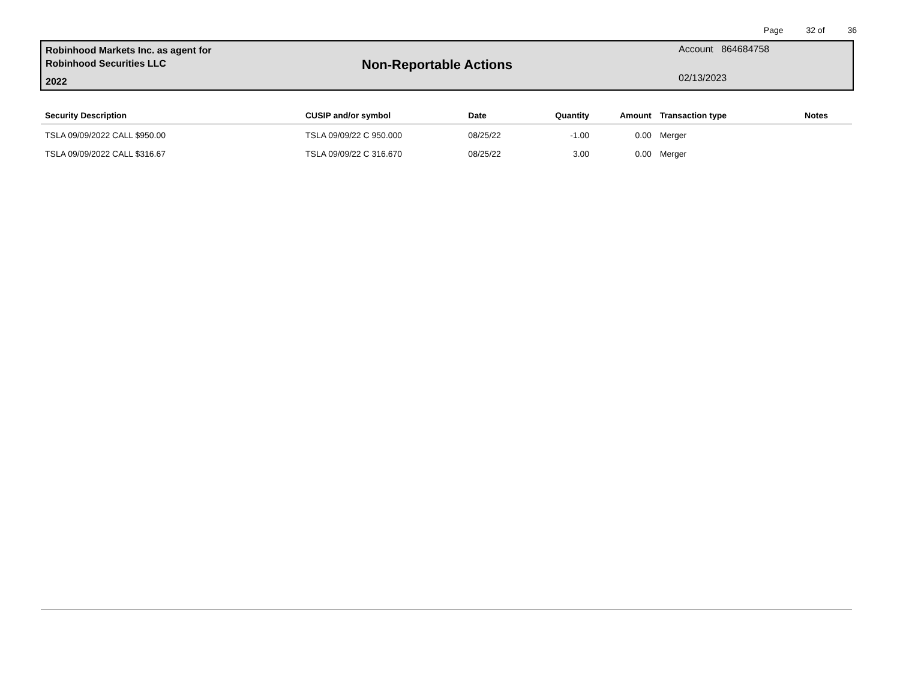Page 32 of 36
Robinhood Markets Inc. as agent for
Robinhood Securities LLC
2022
Non-Reportable Actions
Account 864684758
02/13/2023
| Security Description | CUSIP and/or symbol | Date | Quantity | Amount | Transaction type | Notes |
| --- | --- | --- | --- | --- | --- | --- |
| TSLA 09/09/2022 CALL $950.00 | TSLA 09/09/22 C 950.000 | 08/25/22 | -1.00 | 0.00 | Merger | |
| TSLA 09/09/2022 CALL $316.67 | TSLA 09/09/22 C 316.670 | 08/25/22 | 3.00 | 0.00 | Merger | |